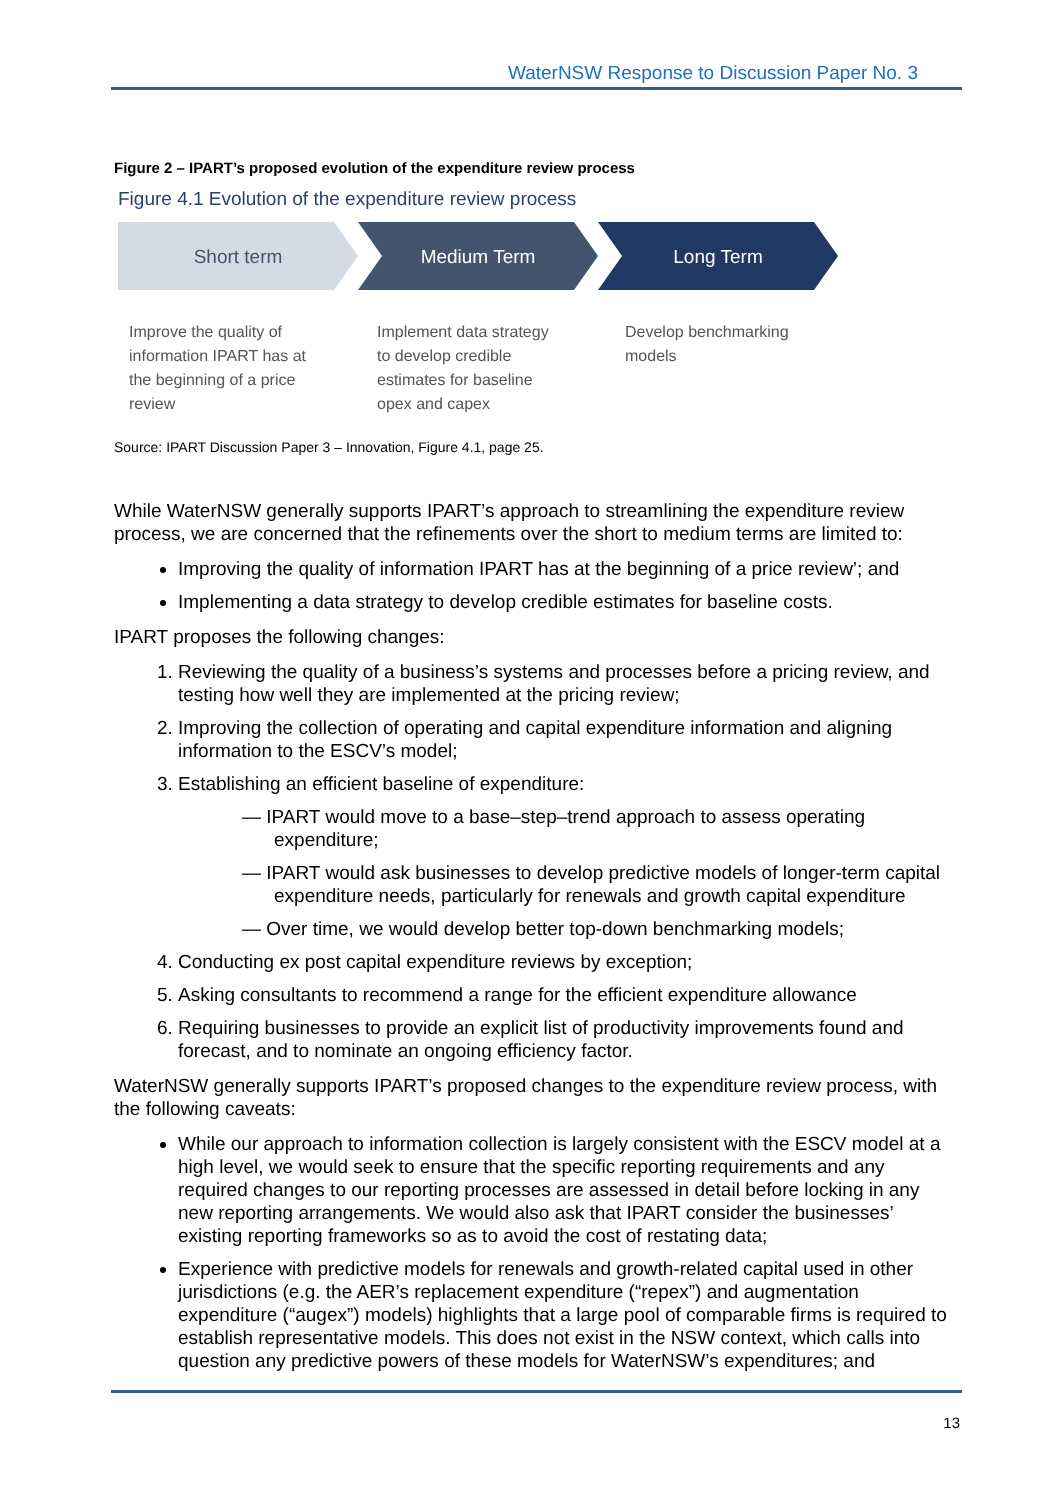WaterNSW Response to Discussion Paper No. 3
Figure 2 – IPART’s proposed evolution of the expenditure review process
Figure 4.1 Evolution of the expenditure review process
Short term Medium Term Long Term
Improve the quality of
information IPART has at
the beginning of a price
review
Implement data strategy
to develop credible
estimates for baseline
opex and capex
Develop benchmarking
models
Source: IPART Discussion Paper 3 – Innovation, Figure 4.1, page 25.
While WaterNSW generally supports IPART’s approach to streamlining the expenditure review process, we are concerned that the refinements over the short to medium terms are limited to:
Improving the quality of information IPART has at the beginning of a price review’; and
Implementing a data strategy to develop credible estimates for baseline costs.
IPART proposes the following changes:
1. Reviewing the quality of a business’s systems and processes before a pricing review, and testing how well they are implemented at the pricing review;
2. Improving the collection of operating and capital expenditure information and aligning information to the ESCV’s model;
3. Establishing an efficient baseline of expenditure:
— IPART would move to a base–step–trend approach to assess operating expenditure;
— IPART would ask businesses to develop predictive models of longer-term capital expenditure needs, particularly for renewals and growth capital expenditure
— Over time, we would develop better top-down benchmarking models;
4. Conducting ex post capital expenditure reviews by exception;
5. Asking consultants to recommend a range for the efficient expenditure allowance
6. Requiring businesses to provide an explicit list of productivity improvements found and forecast, and to nominate an ongoing efficiency factor.
WaterNSW generally supports IPART’s proposed changes to the expenditure review process, with the following caveats:
While our approach to information collection is largely consistent with the ESCV model at a high level, we would seek to ensure that the specific reporting requirements and any required changes to our reporting processes are assessed in detail before locking in any new reporting arrangements. We would also ask that IPART consider the businesses’ existing reporting frameworks so as to avoid the cost of restating data;
Experience with predictive models for renewals and growth-related capital used in other jurisdictions (e.g. the AER’s replacement expenditure (“repex”) and augmentation expenditure (“augex”) models) highlights that a large pool of comparable firms is required to establish representative models. This does not exist in the NSW context, which calls into question any predictive powers of these models for WaterNSW’s expenditures; and
13